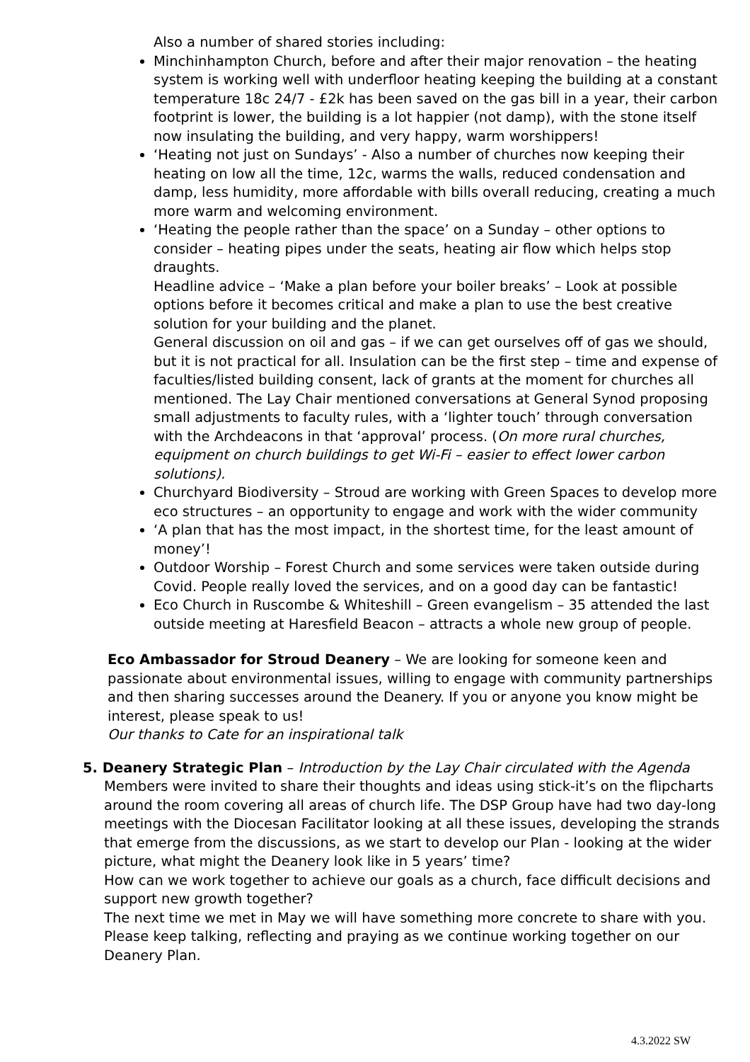Also a number of shared stories including:
Minchinhampton Church, before and after their major renovation – the heating system is working well with underfloor heating keeping the building at a constant temperature 18c 24/7 - £2k has been saved on the gas bill in a year, their carbon footprint is lower, the building is a lot happier (not damp), with the stone itself now insulating the building, and very happy, warm worshippers!
‘Heating not just on Sundays’ - Also a number of churches now keeping their heating on low all the time, 12c, warms the walls, reduced condensation and damp, less humidity, more affordable with bills overall reducing, creating a much more warm and welcoming environment.
‘Heating the people rather than the space’ on a Sunday – other options to consider – heating pipes under the seats, heating air flow which helps stop draughts.
Headline advice – ‘Make a plan before your boiler breaks’ – Look at possible options before it becomes critical and make a plan to use the best creative solution for your building and the planet.
General discussion on oil and gas – if we can get ourselves off of gas we should, but it is not practical for all. Insulation can be the first step – time and expense of faculties/listed building consent, lack of grants at the moment for churches all mentioned. The Lay Chair mentioned conversations at General Synod proposing small adjustments to faculty rules, with a ‘lighter touch’ through conversation with the Archdeacons in that ‘approval’ process. (On more rural churches, equipment on church buildings to get Wi-Fi – easier to effect lower carbon solutions).
Churchyard Biodiversity – Stroud are working with Green Spaces to develop more eco structures – an opportunity to engage and work with the wider community
‘A plan that has the most impact, in the shortest time, for the least amount of money’!
Outdoor Worship – Forest Church and some services were taken outside during Covid. People really loved the services, and on a good day can be fantastic!
Eco Church in Ruscombe & Whiteshill – Green evangelism – 35 attended the last outside meeting at Haresfield Beacon – attracts a whole new group of people.
Eco Ambassador for Stroud Deanery – We are looking for someone keen and passionate about environmental issues, willing to engage with community partnerships and then sharing successes around the Deanery. If you or anyone you know might be interest, please speak to us!
Our thanks to Cate for an inspirational talk
5. Deanery Strategic Plan – Introduction by the Lay Chair circulated with the Agenda
Members were invited to share their thoughts and ideas using stick-it’s on the flipcharts around the room covering all areas of church life. The DSP Group have had two day-long meetings with the Diocesan Facilitator looking at all these issues, developing the strands that emerge from the discussions, as we start to develop our Plan - looking at the wider picture, what might the Deanery look like in 5 years’ time?
How can we work together to achieve our goals as a church, face difficult decisions and support new growth together?
The next time we met in May we will have something more concrete to share with you. Please keep talking, reflecting and praying as we continue working together on our Deanery Plan.
4.3.2022 SW